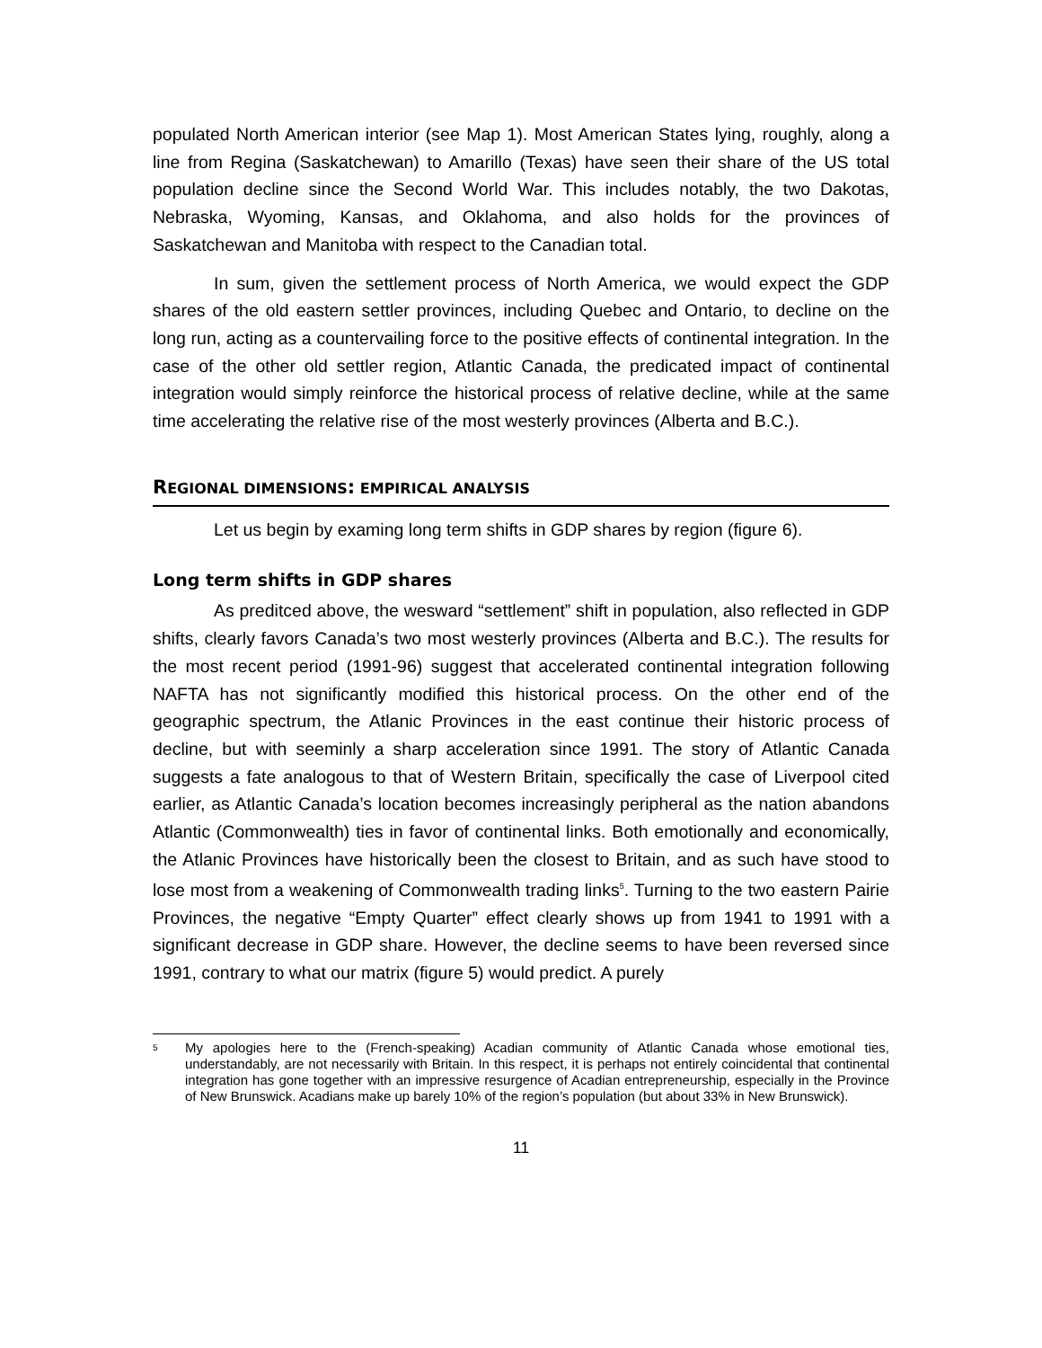populated North American interior (see Map 1). Most American States lying, roughly, along a line from Regina (Saskatchewan) to Amarillo (Texas) have seen their share of the US total population decline since the Second World War. This includes notably, the two Dakotas, Nebraska, Wyoming, Kansas, and Oklahoma, and also holds for the provinces of Saskatchewan and Manitoba with respect to the Canadian total.
In sum, given the settlement process of North America, we would expect the GDP shares of the old eastern settler provinces, including Quebec and Ontario, to decline on the long run, acting as a countervailing force to the positive effects of continental integration. In the case of the other old settler region, Atlantic Canada, the predicated impact of continental integration would simply reinforce the historical process of relative decline, while at the same time accelerating the relative rise of the most westerly provinces (Alberta and B.C.).
REGIONAL DIMENSIONS: EMPIRICAL ANALYSIS
Let us begin by examing long term shifts in GDP shares by region (figure 6).
Long term shifts in GDP shares
As preditced above, the wesward “settlement” shift in population, also reflected in GDP shifts, clearly favors Canada’s two most westerly provinces (Alberta and B.C.). The results for the most recent period (1991-96) suggest that accelerated continental integration following NAFTA has not significantly modified this historical process. On the other end of the geographic spectrum, the Atlanic Provinces in the east continue their historic process of decline, but with seeminly a sharp acceleration since 1991. The story of Atlantic Canada suggests a fate analogous to that of Western Britain, specifically the case of Liverpool cited earlier, as Atlantic Canada’s location becomes increasingly peripheral as the nation abandons Atlantic (Commonwealth) ties in favor of continental links. Both emotionally and economically, the Atlanic Provinces have historically been the closest to Britain, and as such have stood to lose most from a weakening of Commonwealth trading links<sup>5</sup>. Turning to the two eastern Pairie Provinces, the negative “Empty Quarter” effect clearly shows up from 1941 to 1991 with a significant decrease in GDP share. However, the decline seems to have been reversed since 1991, contrary to what our matrix (figure 5) would predict. A purely
<sup>5</sup> My apologies here to the (French-speaking) Acadian community of Atlantic Canada whose emotional ties, understandably, are not necessarily with Britain. In this respect, it is perhaps not entirely coincidental that continental integration has gone together with an impressive resurgence of Acadian entrepreneurship, especially in the Province of New Brunswick. Acadians make up barely 10% of the region’s population (but about 33% in New Brunswick).
11